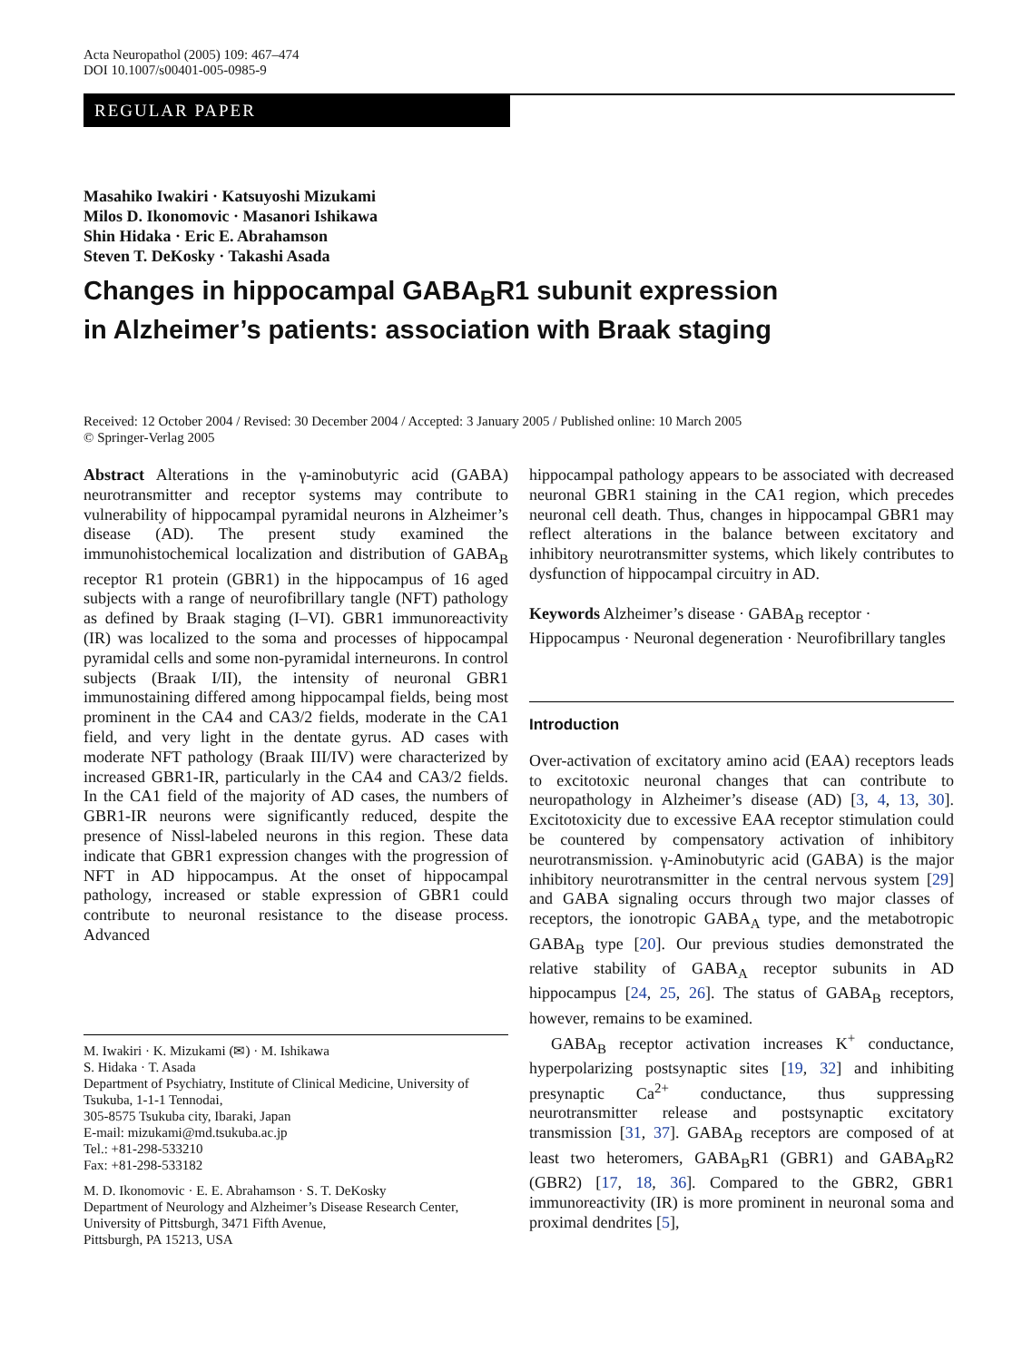Acta Neuropathol (2005) 109: 467–474
DOI 10.1007/s00401-005-0985-9
REGULAR PAPER
Masahiko Iwakiri · Katsuyoshi Mizukami
Milos D. Ikonomovic · Masanori Ishikawa
Shin Hidaka · Eric E. Abrahamson
Steven T. DeKosky · Takashi Asada
Changes in hippocampal GABA<sub>B</sub>R1 subunit expression
in Alzheimer’s patients: association with Braak staging
Received: 12 October 2004 / Revised: 30 December 2004 / Accepted: 3 January 2005 / Published online: 10 March 2005
© Springer-Verlag 2005
Abstract Alterations in the γ-aminobutyric acid (GABA) neurotransmitter and receptor systems may contribute to vulnerability of hippocampal pyramidal neurons in Alzheimer’s disease (AD). The present study examined the immunohistochemical localization and distribution of GABA<sub>B</sub> receptor R1 protein (GBR1) in the hippocampus of 16 aged subjects with a range of neurofibrillary tangle (NFT) pathology as defined by Braak staging (I–VI). GBR1 immunoreactivity (IR) was localized to the soma and processes of hippocampal pyramidal cells and some non-pyramidal interneurons. In control subjects (Braak I/II), the intensity of neuronal GBR1 immunostaining differed among hippocampal fields, being most prominent in the CA4 and CA3/2 fields, moderate in the CA1 field, and very light in the dentate gyrus. AD cases with moderate NFT pathology (Braak III/IV) were characterized by increased GBR1-IR, particularly in the CA4 and CA3/2 fields. In the CA1 field of the majority of AD cases, the numbers of GBR1-IR neurons were significantly reduced, despite the presence of Nissl-labeled neurons in this region. These data indicate that GBR1 expression changes with the progression of NFT in AD hippocampus. At the onset of hippocampal pathology, increased or stable expression of GBR1 could contribute to neuronal resistance to the disease process. Advanced
M. Iwakiri · K. Mizukami (✉) · M. Ishikawa
S. Hidaka · T. Asada
Department of Psychiatry, Institute of Clinical Medicine, University of Tsukuba, 1-1-1 Tennodai,
305-8575 Tsukuba city, Ibaraki, Japan
E-mail: mizukami@md.tsukuba.ac.jp
Tel.: +81-298-533210
Fax: +81-298-533182
M. D. Ikonomovic · E. E. Abrahamson · S. T. DeKosky
Department of Neurology and Alzheimer’s Disease Research Center, University of Pittsburgh, 3471 Fifth Avenue,
Pittsburgh, PA 15213, USA
hippocampal pathology appears to be associated with decreased neuronal GBR1 staining in the CA1 region, which precedes neuronal cell death. Thus, changes in hippocampal GBR1 may reflect alterations in the balance between excitatory and inhibitory neurotransmitter systems, which likely contributes to dysfunction of hippocampal circuitry in AD.
Keywords Alzheimer’s disease · GABA<sub>B</sub> receptor · Hippocampus · Neuronal degeneration · Neurofibrillary tangles
Introduction
Over-activation of excitatory amino acid (EAA) receptors leads to excitotoxic neuronal changes that can contribute to neuropathology in Alzheimer’s disease (AD) [3, 4, 13, 30]. Excitotoxicity due to excessive EAA receptor stimulation could be countered by compensatory activation of inhibitory neurotransmission. γ-Aminobutyric acid (GABA) is the major inhibitory neurotransmitter in the central nervous system [29] and GABA signaling occurs through two major classes of receptors, the ionotropic GABA<sub>A</sub> type, and the metabotropic GABA<sub>B</sub> type [20]. Our previous studies demonstrated the relative stability of GABA<sub>A</sub> receptor subunits in AD hippocampus [24, 25, 26]. The status of GABA<sub>B</sub> receptors, however, remains to be examined.
GABA<sub>B</sub> receptor activation increases K<sup>+</sup> conductance, hyperpolarizing postsynaptic sites [19, 32] and inhibiting presynaptic Ca<sup>2+</sup> conductance, thus suppressing neurotransmitter release and postsynaptic excitatory transmission [31, 37]. GABA<sub>B</sub> receptors are composed of at least two heteromers, GABA<sub>B</sub>R1 (GBR1) and GABA<sub>B</sub>R2 (GBR2) [17, 18, 36]. Compared to the GBR2, GBR1 immunoreactivity (IR) is more prominent in neuronal soma and proximal dendrites [5],